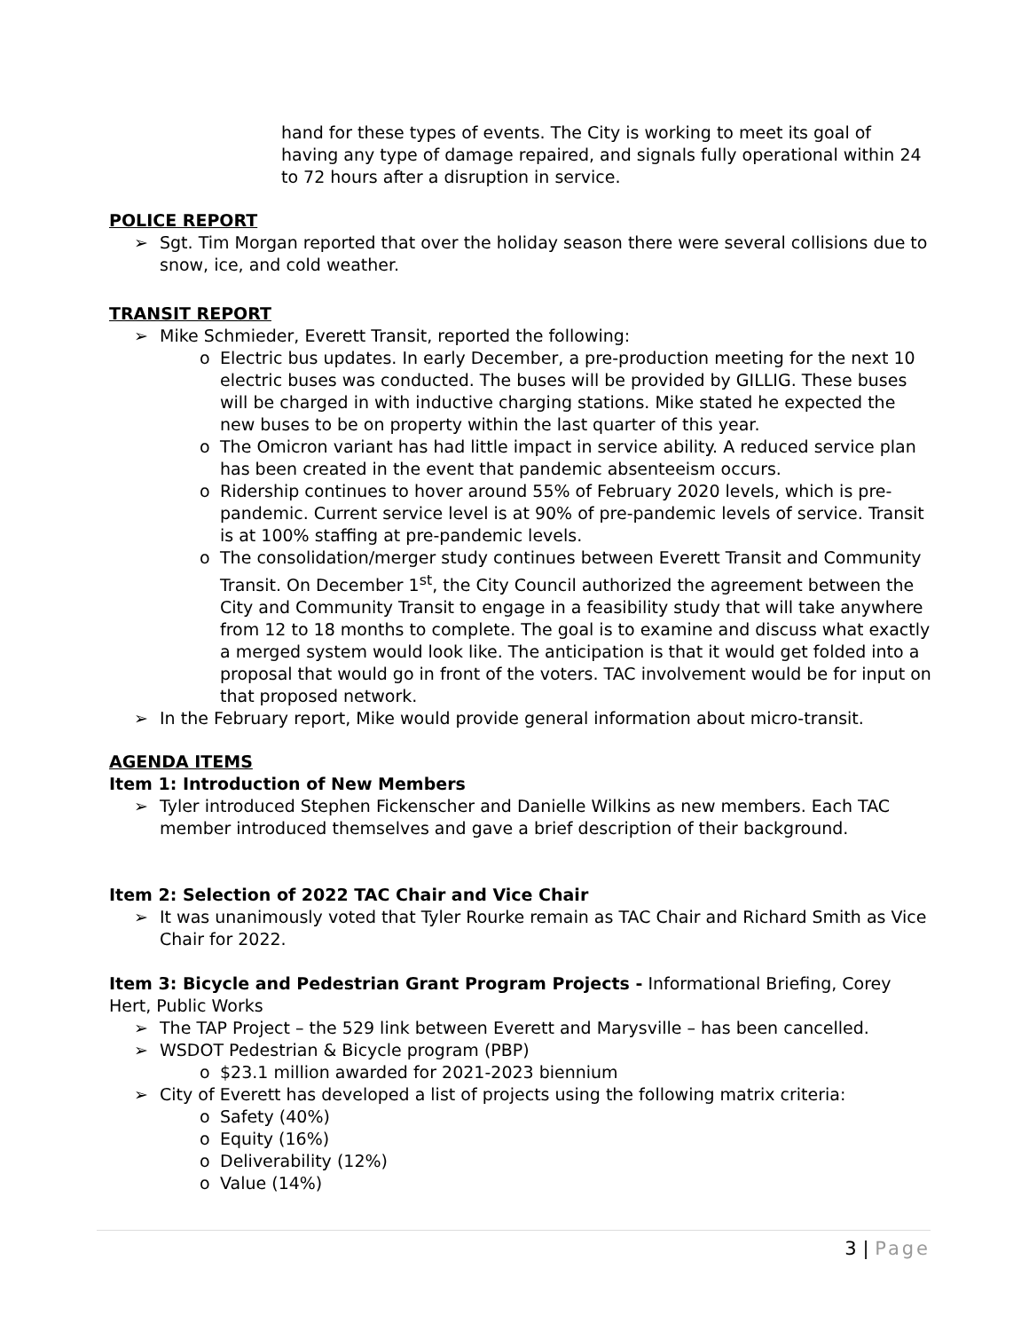hand for these types of events. The City is working to meet its goal of having any type of damage repaired, and signals fully operational within 24 to 72 hours after a disruption in service.
POLICE REPORT
➢ Sgt. Tim Morgan reported that over the holiday season there were several collisions due to snow, ice, and cold weather.
TRANSIT REPORT
➢ Mike Schmieder, Everett Transit, reported the following:
o Electric bus updates. In early December, a pre-production meeting for the next 10 electric buses was conducted. The buses will be provided by GILLIG. These buses will be charged in with inductive charging stations. Mike stated he expected the new buses to be on property within the last quarter of this year.
o The Omicron variant has had little impact in service ability. A reduced service plan has been created in the event that pandemic absenteeism occurs.
o Ridership continues to hover around 55% of February 2020 levels, which is pre-pandemic. Current service level is at 90% of pre-pandemic levels of service. Transit is at 100% staffing at pre-pandemic levels.
o The consolidation/merger study continues between Everett Transit and Community Transit. On December 1<sup>st</sup>, the City Council authorized the agreement between the City and Community Transit to engage in a feasibility study that will take anywhere from 12 to 18 months to complete. The goal is to examine and discuss what exactly a merged system would look like. The anticipation is that it would get folded into a proposal that would go in front of the voters. TAC involvement would be for input on that proposed network.
➢ In the February report, Mike would provide general information about micro-transit.
AGENDA ITEMS
Item 1: Introduction of New Members
➢ Tyler introduced Stephen Fickenscher and Danielle Wilkins as new members. Each TAC member introduced themselves and gave a brief description of their background.
Item 2: Selection of 2022 TAC Chair and Vice Chair
➢ It was unanimously voted that Tyler Rourke remain as TAC Chair and Richard Smith as Vice Chair for 2022.
Item 3: Bicycle and Pedestrian Grant Program Projects - Informational Briefing, Corey Hert, Public Works
➢ The TAP Project – the 529 link between Everett and Marysville – has been cancelled.
➢ WSDOT Pedestrian & Bicycle program (PBP)
o $23.1 million awarded for 2021-2023 biennium
➢ City of Everett has developed a list of projects using the following matrix criteria:
o Safety (40%)
o Equity (16%)
o Deliverability (12%)
o Value (14%)
3 | Page